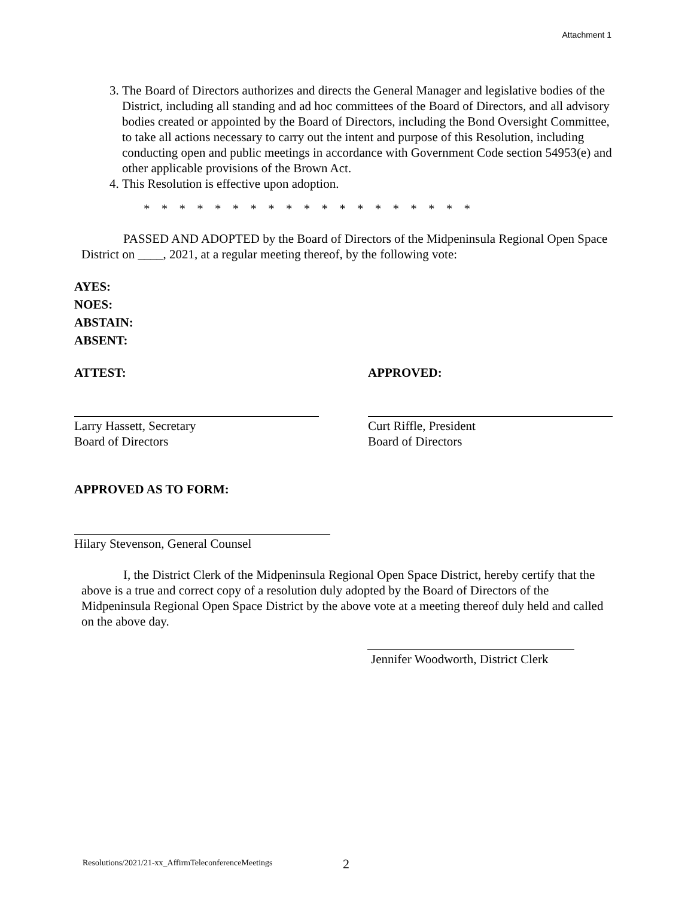Attachment 1
3. The Board of Directors authorizes and directs the General Manager and legislative bodies of the District, including all standing and ad hoc committees of the Board of Directors, and all advisory bodies created or appointed by the Board of Directors, including the Bond Oversight Committee, to take all actions necessary to carry out the intent and purpose of this Resolution, including conducting open and public meetings in accordance with Government Code section 54953(e) and other applicable provisions of the Brown Act.
4. This Resolution is effective upon adoption.
* * * * * * * * * * * * * * * * * * *
PASSED AND ADOPTED by the Board of Directors of the Midpeninsula Regional Open Space District on ____, 2021, at a regular meeting thereof, by the following vote:
AYES:
NOES:
ABSTAIN:
ABSENT:
ATTEST:
Larry Hassett, Secretary
Board of Directors
APPROVED:
Curt Riffle, President
Board of Directors
APPROVED AS TO FORM:
Hilary Stevenson, General Counsel
I, the District Clerk of the Midpeninsula Regional Open Space District, hereby certify that the above is a true and correct copy of a resolution duly adopted by the Board of Directors of the Midpeninsula Regional Open Space District by the above vote at a meeting thereof duly held and called on the above day.
Jennifer Woodworth, District Clerk
Resolutions/2021/21-xx_AffirmTeleconferenceMeetings
2